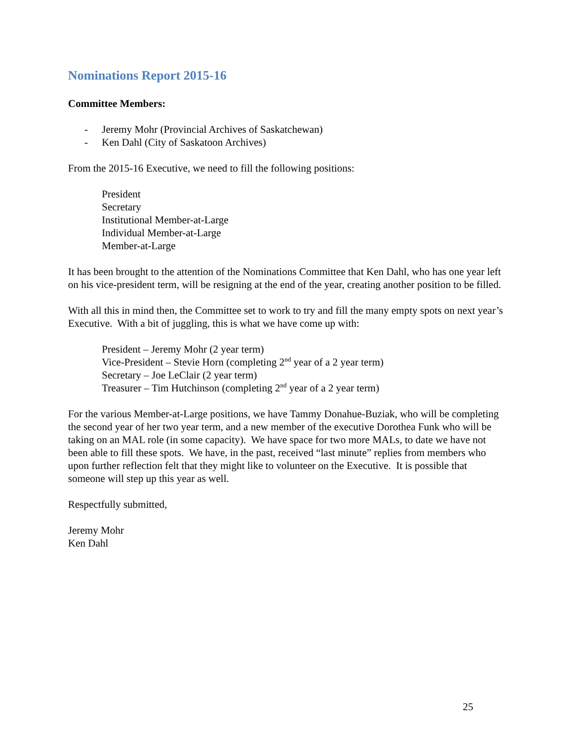Nominations Report 2015-16
Committee Members:
- Jeremy Mohr (Provincial Archives of Saskatchewan)
- Ken Dahl (City of Saskatoon Archives)
From the 2015-16 Executive, we need to fill the following positions:
President
Secretary
Institutional Member-at-Large
Individual Member-at-Large
Member-at-Large
It has been brought to the attention of the Nominations Committee that Ken Dahl, who has one year left on his vice-president term, will be resigning at the end of the year, creating another position to be filled.
With all this in mind then, the Committee set to work to try and fill the many empty spots on next year’s Executive. With a bit of juggling, this is what we have come up with:
President – Jeremy Mohr (2 year term)
Vice-President – Stevie Horn (completing 2<sup>nd</sup> year of a 2 year term)
Secretary – Joe LeClair (2 year term)
Treasurer – Tim Hutchinson (completing 2<sup>nd</sup> year of a 2 year term)
For the various Member-at-Large positions, we have Tammy Donahue-Buziak, who will be completing the second year of her two year term, and a new member of the executive Dorothea Funk who will be taking on an MAL role (in some capacity). We have space for two more MALs, to date we have not been able to fill these spots. We have, in the past, received “last minute” replies from members who upon further reflection felt that they might like to volunteer on the Executive. It is possible that someone will step up this year as well.
Respectfully submitted,
Jeremy Mohr
Ken Dahl
25